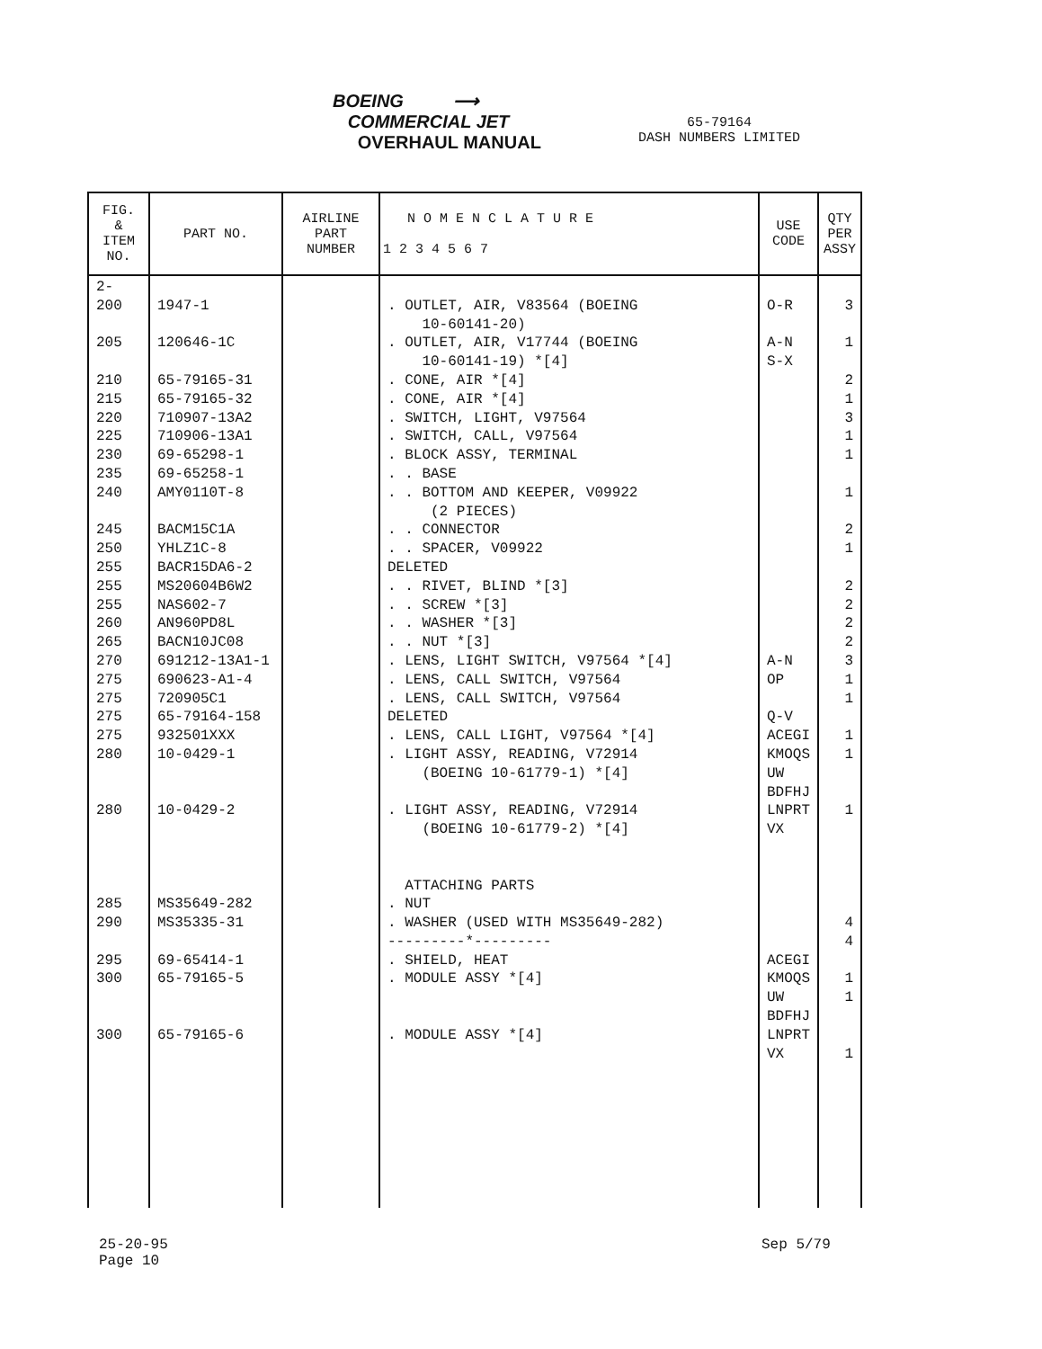BOEING ⟶
COMMERCIAL JET
OVERHAUL MANUAL
65-79164
DASH NUMBERS LIMITED
| FIG. & ITEM NO. | PART NO. | AIRLINE PART NUMBER | N O M E N C L A T U R E 1 2 3 4 5 6 7 | USE CODE | QTY PER ASSY |
| --- | --- | --- | --- | --- | --- |
| 2- 200 205 210 215 220 225 230 235 240 245 250 255 255 255 260 265 270 275 275 275 275 280 280 285 290 295 300 300 | 1947-1 120646-1C 65-79165-31 65-79165-32 710907-13A2 710906-13A1 69-65298-1 69-65258-1 AMY0110T-8 BACM15C1A YHLZ1C-8 BACR15DA6-2 MS20604B6W2 NAS602-7 AN960PD8L BACN10JC08 691212-13A1-1 690623-A1-4 720905C1 65-79164-158 932501XXX 10-0429-1 10-0429-2 MS35649-282 MS35335-31 69-65414-1 65-79165-5 65-79165-6 | | . OUTLET, AIR, V83564 (BOEING 10-60141-20) . OUTLET, AIR, V17744 (BOEING 10-60141-19) *[4] . CONE, AIR *[4] . CONE, AIR *[4] . SWITCH, LIGHT, V97564 . SWITCH, CALL, V97564 . BLOCK ASSY, TERMINAL . . BASE . . BOTTOM AND KEEPER, V09922 (2 PIECES) . . CONNECTOR . . SPACER, V09922 DELETED . . RIVET, BLIND *[3] . . SCREW *[3] . . WASHER *[3] . . NUT *[3] . LENS, LIGHT SWITCH, V97564 *[4] . LENS, CALL SWITCH, V97564 . LENS, CALL SWITCH, V97564 DELETED . LENS, CALL LIGHT, V97564 *[4] . LIGHT ASSY, READING, V72914 (BOEING 10-61779-1) *[4] . LIGHT ASSY, READING, V72914 (BOEING 10-61779-2) *[4] ATTACHING PARTS . NUT . WASHER (USED WITH MS35649-282) ---------*--------- . SHIELD, HEAT . MODULE ASSY *[4] . MODULE ASSY *[4] | O-R A-N S-X A-N OP Q-V ACEGI KMOQS UW BDFHJ LNPRT VX ACEGI KMOQS UW BDFHJ LNPRT VX | 3 1 2 1 3 1 1 1 2 1 2 2 2 2 3 1 1 1 1 1 4 4 1 1 1 |
25-20-95
Page 10
Sep 5/79